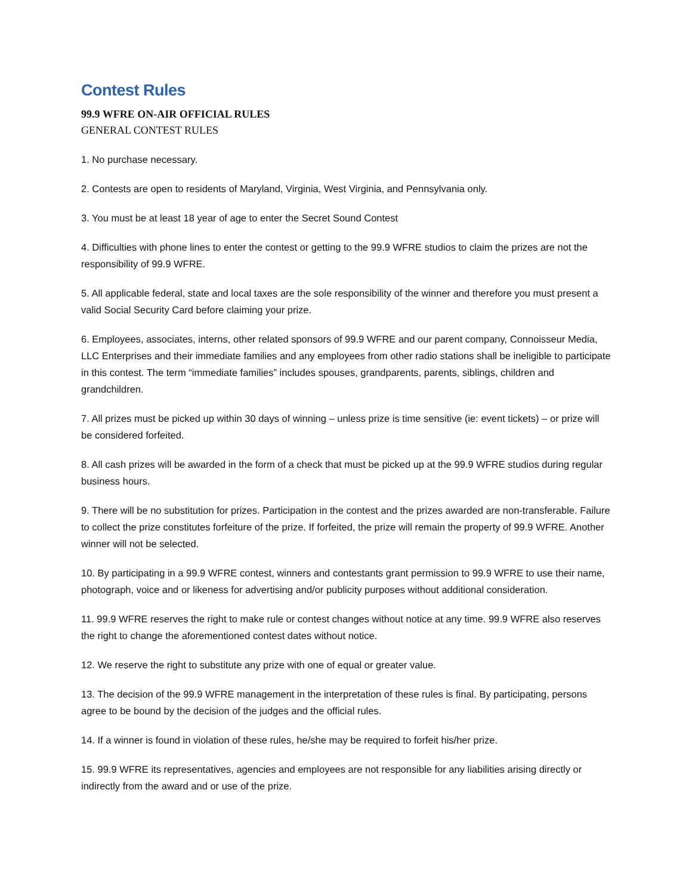Contest Rules
99.9 WFRE ON-AIR OFFICIAL RULES
GENERAL CONTEST RULES
1. No purchase necessary.
2. Contests are open to residents of Maryland, Virginia, West Virginia, and Pennsylvania only.
3. You must be at least 18 year of age to enter the Secret Sound Contest
4. Difficulties with phone lines to enter the contest or getting to the 99.9 WFRE studios to claim the prizes are not the responsibility of 99.9 WFRE.
5. All applicable federal, state and local taxes are the sole responsibility of the winner and therefore you must present a valid Social Security Card before claiming your prize.
6. Employees, associates, interns, other related sponsors of 99.9 WFRE and our parent company, Connoisseur Media, LLC Enterprises and their immediate families and any employees from other radio stations shall be ineligible to participate in this contest. The term “immediate families” includes spouses, grandparents, parents, siblings, children and grandchildren.
7. All prizes must be picked up within 30 days of winning – unless prize is time sensitive (ie: event tickets) – or prize will be considered forfeited.
8. All cash prizes will be awarded in the form of a check that must be picked up at the 99.9 WFRE studios during regular business hours.
9. There will be no substitution for prizes. Participation in the contest and the prizes awarded are non-transferable. Failure to collect the prize constitutes forfeiture of the prize. If forfeited, the prize will remain the property of 99.9 WFRE. Another winner will not be selected.
10. By participating in a 99.9 WFRE contest, winners and contestants grant permission to 99.9 WFRE to use their name, photograph, voice and or likeness for advertising and/or publicity purposes without additional consideration.
11. 99.9 WFRE reserves the right to make rule or contest changes without notice at any time. 99.9 WFRE also reserves the right to change the aforementioned contest dates without notice.
12. We reserve the right to substitute any prize with one of equal or greater value.
13. The decision of the 99.9 WFRE management in the interpretation of these rules is final. By participating, persons agree to be bound by the decision of the judges and the official rules.
14. If a winner is found in violation of these rules, he/she may be required to forfeit his/her prize.
15. 99.9 WFRE its representatives, agencies and employees are not responsible for any liabilities arising directly or indirectly from the award and or use of the prize.